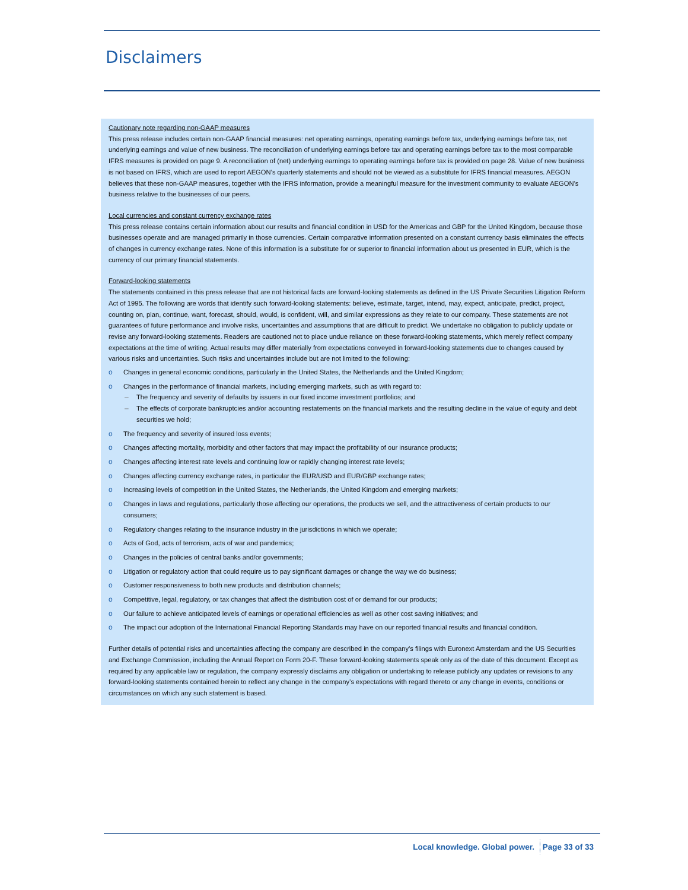Disclaimers
Cautionary note regarding non-GAAP measures
This press release includes certain non-GAAP financial measures: net operating earnings, operating earnings before tax, underlying earnings before tax, net underlying earnings and value of new business. The reconciliation of underlying earnings before tax and operating earnings before tax to the most comparable IFRS measures is provided on page 9. A reconciliation of (net) underlying earnings to operating earnings before tax is provided on page 28. Value of new business is not based on IFRS, which are used to report AEGON’s quarterly statements and should not be viewed as a substitute for IFRS financial measures. AEGON believes that these non-GAAP measures, together with the IFRS information, provide a meaningful measure for the investment community to evaluate AEGON’s business relative to the businesses of our peers.
Local currencies and constant currency exchange rates
This press release contains certain information about our results and financial condition in USD for the Americas and GBP for the United Kingdom, because those businesses operate and are managed primarily in those currencies. Certain comparative information presented on a constant currency basis eliminates the effects of changes in currency exchange rates. None of this information is a substitute for or superior to financial information about us presented in EUR, which is the currency of our primary financial statements.
Forward-looking statements
The statements contained in this press release that are not historical facts are forward-looking statements as defined in the US Private Securities Litigation Reform Act of 1995. The following are words that identify such forward-looking statements: believe, estimate, target, intend, may, expect, anticipate, predict, project, counting on, plan, continue, want, forecast, should, would, is confident, will, and similar expressions as they relate to our company. These statements are not guarantees of future performance and involve risks, uncertainties and assumptions that are difficult to predict. We undertake no obligation to publicly update or revise any forward-looking statements. Readers are cautioned not to place undue reliance on these forward-looking statements, which merely reflect company expectations at the time of writing. Actual results may differ materially from expectations conveyed in forward-looking statements due to changes caused by various risks and uncertainties. Such risks and uncertainties include but are not limited to the following:
o Changes in general economic conditions, particularly in the United States, the Netherlands and the United Kingdom;
o Changes in the performance of financial markets, including emerging markets, such as with regard to:
– The frequency and severity of defaults by issuers in our fixed income investment portfolios; and
– The effects of corporate bankruptcies and/or accounting restatements on the financial markets and the resulting decline in the value of equity and debt securities we hold;
o The frequency and severity of insured loss events;
o Changes affecting mortality, morbidity and other factors that may impact the profitability of our insurance products;
o Changes affecting interest rate levels and continuing low or rapidly changing interest rate levels;
o Changes affecting currency exchange rates, in particular the EUR/USD and EUR/GBP exchange rates;
o Increasing levels of competition in the United States, the Netherlands, the United Kingdom and emerging markets;
o Changes in laws and regulations, particularly those affecting our operations, the products we sell, and the attractiveness of certain products to our consumers;
o Regulatory changes relating to the insurance industry in the jurisdictions in which we operate;
o Acts of God, acts of terrorism, acts of war and pandemics;
o Changes in the policies of central banks and/or governments;
o Litigation or regulatory action that could require us to pay significant damages or change the way we do business;
o Customer responsiveness to both new products and distribution channels;
o Competitive, legal, regulatory, or tax changes that affect the distribution cost of or demand for our products;
o Our failure to achieve anticipated levels of earnings or operational efficiencies as well as other cost saving initiatives; and
o The impact our adoption of the International Financial Reporting Standards may have on our reported financial results and financial condition.
Further details of potential risks and uncertainties affecting the company are described in the company’s filings with Euronext Amsterdam and the US Securities and Exchange Commission, including the Annual Report on Form 20-F. These forward-looking statements speak only as of the date of this document. Except as required by any applicable law or regulation, the company expressly disclaims any obligation or undertaking to release publicly any updates or revisions to any forward-looking statements contained herein to reflect any change in the company’s expectations with regard thereto or any change in events, conditions or circumstances on which any such statement is based.
Local knowledge. Global power. Page 33 of 33